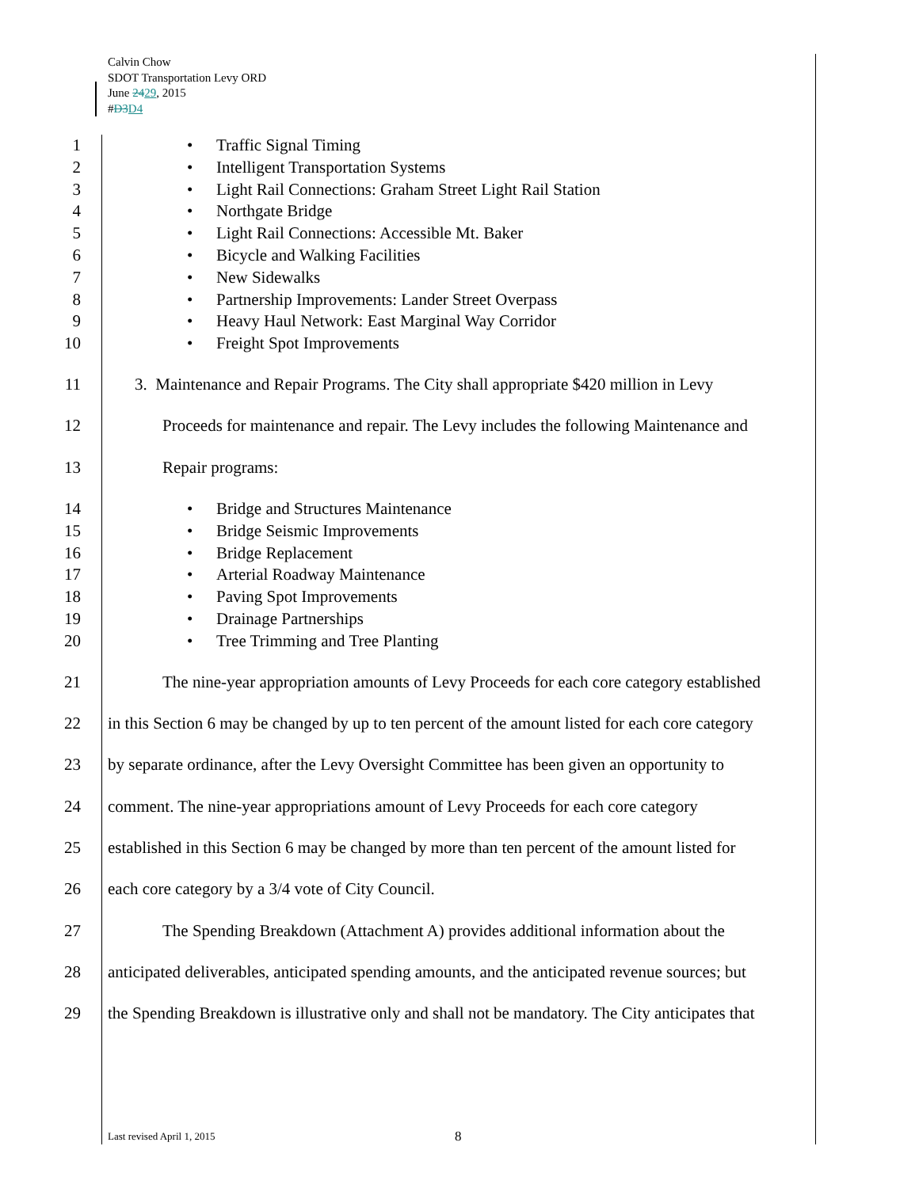Calvin Chow
SDOT Transportation Levy ORD
June 2429, 2015
#D3 D4
1
• Traffic Signal Timing
2
• Intelligent Transportation Systems
3
• Light Rail Connections: Graham Street Light Rail Station
4
• Northgate Bridge
5
• Light Rail Connections: Accessible Mt. Baker
6
• Bicycle and Walking Facilities
7
• New Sidewalks
8
• Partnership Improvements: Lander Street Overpass
9
• Heavy Haul Network: East Marginal Way Corridor
10
• Freight Spot Improvements
11 3. Maintenance and Repair Programs. The City shall appropriate $420 million in Levy
12 Proceeds for maintenance and repair. The Levy includes the following Maintenance and
13 Repair programs:
14
• Bridge and Structures Maintenance
15
• Bridge Seismic Improvements
16
• Bridge Replacement
17
• Arterial Roadway Maintenance
18
• Paving Spot Improvements
19
• Drainage Partnerships
20
• Tree Trimming and Tree Planting
21 The nine-year appropriation amounts of Levy Proceeds for each core category established
22 in this Section 6 may be changed by up to ten percent of the amount listed for each core category
23 by separate ordinance, after the Levy Oversight Committee has been given an opportunity to
24 comment. The nine-year appropriations amount of Levy Proceeds for each core category
25 established in this Section 6 may be changed by more than ten percent of the amount listed for
26 each core category by a 3/4 vote of City Council.
27 The Spending Breakdown (Attachment A) provides additional information about the
28 anticipated deliverables, anticipated spending amounts, and the anticipated revenue sources; but
29 the Spending Breakdown is illustrative only and shall not be mandatory. The City anticipates that
Last revised April 1, 2015 8